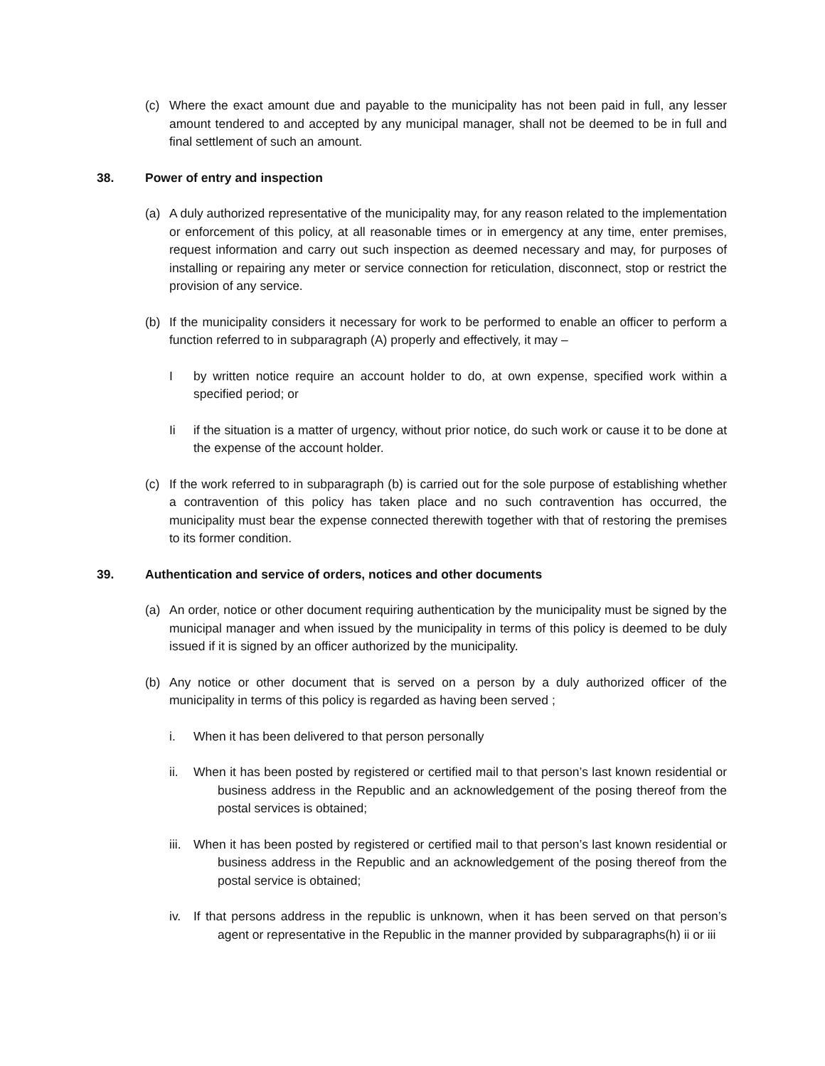(c) Where the exact amount due and payable to the municipality has not been paid in full, any lesser amount tendered to and accepted by any municipal manager, shall not be deemed to be in full and final settlement of such an amount.
38. Power of entry and inspection
(a) A duly authorized representative of the municipality may, for any reason related to the implementation or enforcement of this policy, at all reasonable times or in emergency at any time, enter premises, request information and carry out such inspection as deemed necessary and may, for purposes of installing or repairing any meter or service connection for reticulation, disconnect, stop or restrict the provision of any service.
(b) If the municipality considers it necessary for work to be performed to enable an officer to perform a function referred to in subparagraph (A) properly and effectively, it may –
Iby written notice require an account holder to do, at own expense, specified work within a specified period; or
Ii if the situation is a matter of urgency, without prior notice, do such work or cause it to be done at the expense of the account holder.
(c) If the work referred to in subparagraph (b) is carried out for the sole purpose of establishing whether a contravention of this policy has taken place and no such contravention has occurred, the municipality must bear the expense connected therewith together with that of restoring the premises to its former condition.
39. Authentication and service of orders, notices and other documents
(a) An order, notice or other document requiring authentication by the municipality must be signed by the municipal manager and when issued by the municipality in terms of this policy is deemed to be duly issued if it is signed by an officer authorized by the municipality.
(b) Any notice or other document that is served on a person by a duly authorized officer of the municipality in terms of this policy is regarded as having been served ;
i. When it has been delivered to that person personally
ii. When it has been posted by registered or certified mail to that person’s last known residential or business address in the Republic and an acknowledgement of the posing thereof from the postal services is obtained;
iii. When it has been posted by registered or certified mail to that person’s last known residential or business address in the Republic and an acknowledgement of the posing thereof from the postal service is obtained;
iv. If that persons address in the republic is unknown, when it has been served on that person’s agent or representative in the Republic in the manner provided by subparagraphs(h) ii or iii